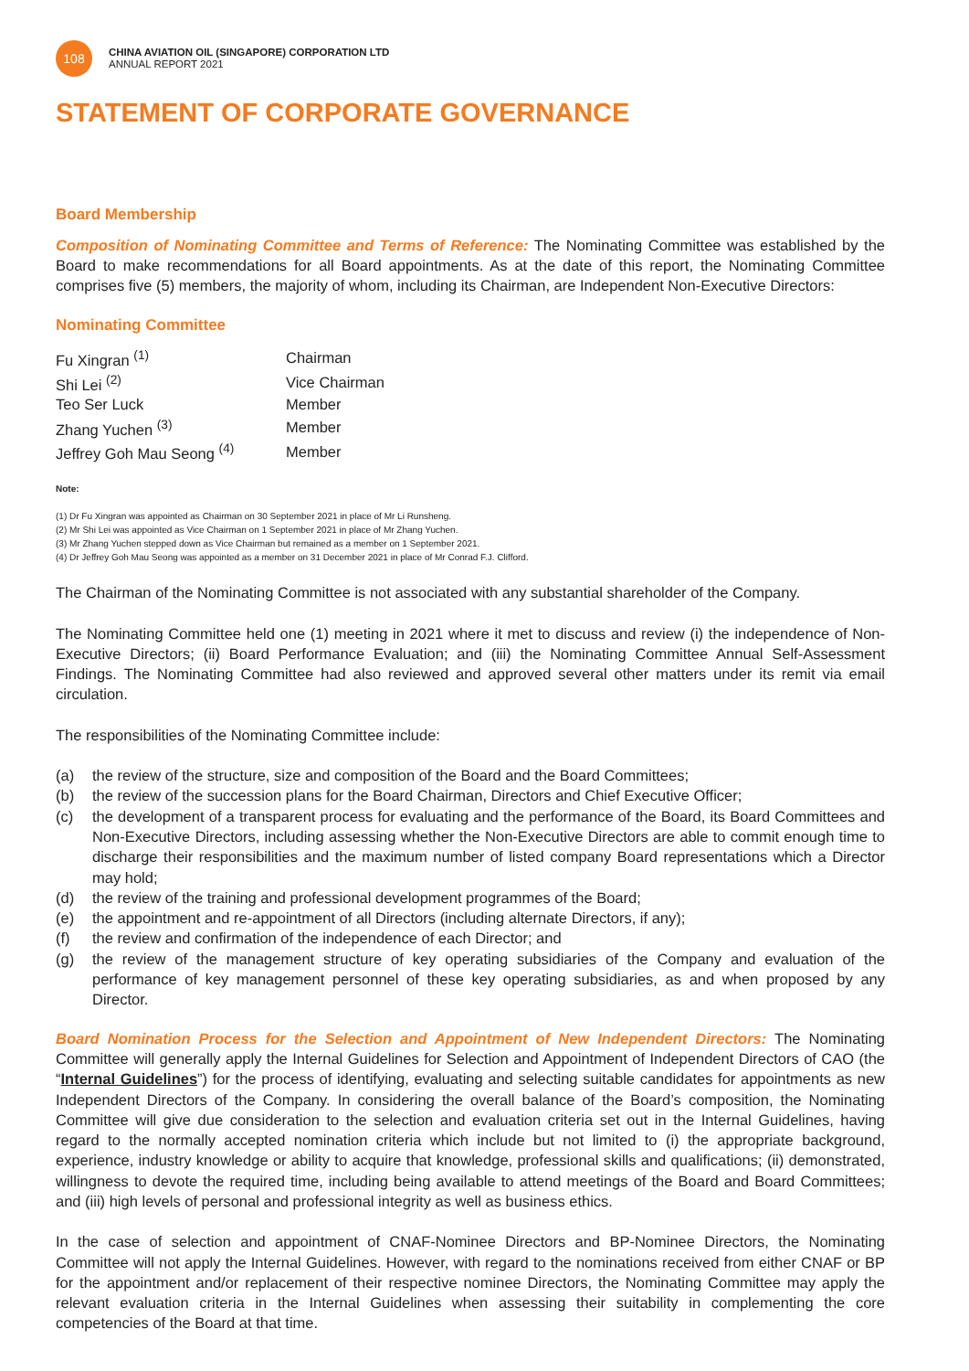108
CHINA AVIATION OIL (SINGAPORE) CORPORATION LTD
ANNUAL REPORT 2021
STATEMENT OF CORPORATE GOVERNANCE
Board Membership
Composition of Nominating Committee and Terms of Reference: The Nominating Committee was established by the Board to make recommendations for all Board appointments. As at the date of this report, the Nominating Committee comprises five (5) members, the majority of whom, including its Chairman, are Independent Non-Executive Directors:
Nominating Committee
| Fu Xingran <sup>(1)</sup> | Chairman |
| Shi Lei <sup>(2)</sup> | Vice Chairman |
| Teo Ser Luck | Member |
| Zhang Yuchen <sup>(3)</sup> | Member |
| Jeffrey Goh Mau Seong <sup>(4)</sup> | Member |
Note:
(1) Dr Fu Xingran was appointed as Chairman on 30 September 2021 in place of Mr Li Runsheng.
(2) Mr Shi Lei was appointed as Vice Chairman on 1 September 2021 in place of Mr Zhang Yuchen.
(3) Mr Zhang Yuchen stepped down as Vice Chairman but remained as a member on 1 September 2021.
(4) Dr Jeffrey Goh Mau Seong was appointed as a member on 31 December 2021 in place of Mr Conrad F.J. Clifford.
The Chairman of the Nominating Committee is not associated with any substantial shareholder of the Company.
The Nominating Committee held one (1) meeting in 2021 where it met to discuss and review (i) the independence of Non-Executive Directors; (ii) Board Performance Evaluation; and (iii) the Nominating Committee Annual Self-Assessment Findings. The Nominating Committee had also reviewed and approved several other matters under its remit via email circulation.
The responsibilities of the Nominating Committee include:
(a) the review of the structure, size and composition of the Board and the Board Committees;
(b) the review of the succession plans for the Board Chairman, Directors and Chief Executive Officer;
(c) the development of a transparent process for evaluating and the performance of the Board, its Board Committees and Non-Executive Directors, including assessing whether the Non-Executive Directors are able to commit enough time to discharge their responsibilities and the maximum number of listed company Board representations which a Director may hold;
(d) the review of the training and professional development programmes of the Board;
(e) the appointment and re-appointment of all Directors (including alternate Directors, if any);
(f) the review and confirmation of the independence of each Director; and
(g) the review of the management structure of key operating subsidiaries of the Company and evaluation of the performance of key management personnel of these key operating subsidiaries, as and when proposed by any Director.
Board Nomination Process for the Selection and Appointment of New Independent Directors: The Nominating Committee will generally apply the Internal Guidelines for Selection and Appointment of Independent Directors of CAO (the “Internal Guidelines”) for the process of identifying, evaluating and selecting suitable candidates for appointments as new Independent Directors of the Company. In considering the overall balance of the Board’s composition, the Nominating Committee will give due consideration to the selection and evaluation criteria set out in the Internal Guidelines, having regard to the normally accepted nomination criteria which include but not limited to (i) the appropriate background, experience, industry knowledge or ability to acquire that knowledge, professional skills and qualifications; (ii) demonstrated, willingness to devote the required time, including being available to attend meetings of the Board and Board Committees; and (iii) high levels of personal and professional integrity as well as business ethics.
In the case of selection and appointment of CNAF-Nominee Directors and BP-Nominee Directors, the Nominating Committee will not apply the Internal Guidelines. However, with regard to the nominations received from either CNAF or BP for the appointment and/or replacement of their respective nominee Directors, the Nominating Committee may apply the relevant evaluation criteria in the Internal Guidelines when assessing their suitability in complementing the core competencies of the Board at that time.